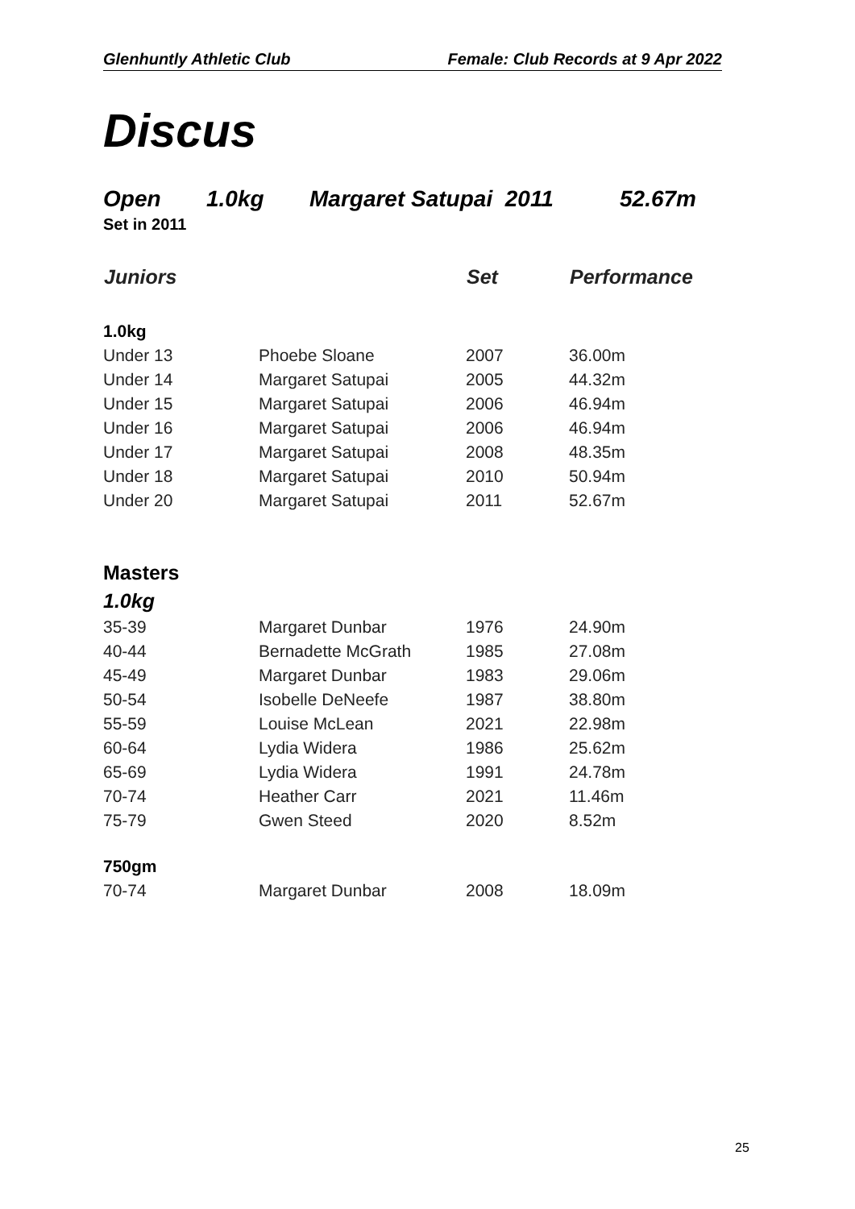Glenhuntly Athletic Club Female: Club Records at 9 Apr 2022
Discus
Open 1.0kg Margaret Satupai 2011 52.67m
Set in 2011
| Juniors | | Set | Performance |
| --- | --- | --- | --- |
| 1.0kg | | | |
| Under 13 | Phoebe Sloane | 2007 | 36.00m |
| Under 14 | Margaret Satupai | 2005 | 44.32m |
| Under 15 | Margaret Satupai | 2006 | 46.94m |
| Under 16 | Margaret Satupai | 2006 | 46.94m |
| Under 17 | Margaret Satupai | 2008 | 48.35m |
| Under 18 | Margaret Satupai | 2010 | 50.94m |
| Under 20 | Margaret Satupai | 2011 | 52.67m |
| Masters | | | |
| 1.0kg | | | |
| 35-39 | Margaret Dunbar | 1976 | 24.90m |
| 40-44 | Bernadette McGrath | 1985 | 27.08m |
| 45-49 | Margaret Dunbar | 1983 | 29.06m |
| 50-54 | Isobelle DeNeefe | 1987 | 38.80m |
| 55-59 | Louise McLean | 2021 | 22.98m |
| 60-64 | Lydia Widera | 1986 | 25.62m |
| 65-69 | Lydia Widera | 1991 | 24.78m |
| 70-74 | Heather Carr | 2021 | 11.46m |
| 75-79 | Gwen Steed | 2020 | 8.52m |
| 750gm | | | |
| 70-74 | Margaret Dunbar | 2008 | 18.09m |
25